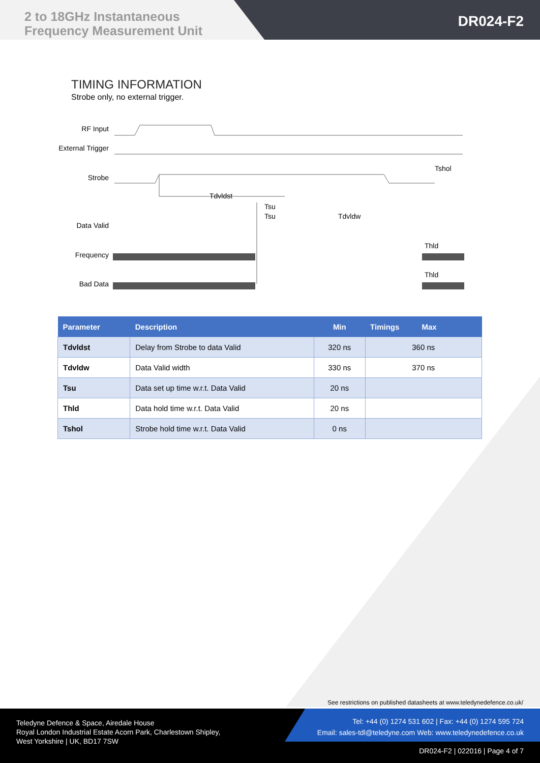2 to 18GHz Instantaneous
Frequency Measurement Unit
DR024-F2
TIMING INFORMATION
Strobe only, no external trigger.
RF Input
External Trigger
Strobe
Data Valid
Frequency
Bad Data
Tdvldst
Tsu
Tsu
Tdvldw
Tshol
Thld
Thld
| Parameter | Description | Min | Timings Max |
| --- | --- | --- | --- |
| Tdvldst | Delay from Strobe to data Valid | 320 ns | 360 ns |
| Tdvldw | Data Valid width | 330 ns | 370 ns |
| Tsu | Data set up time w.r.t. Data Valid | 20 ns | |
| Thld | Data hold time w.r.t. Data Valid | 20 ns | |
| Tshol | Strobe hold time w.r.t. Data Valid | 0 ns | |
See restrictions on published datasheets at www.teledynedefence.co.uk/
Teledyne Defence & Space, Airedale House
Royal London Industrial Estate Acorn Park, Charlestown Shipley,
West Yorkshire | UK, BD17 7SW
Tel: +44 (0) 1274 531 602 | Fax: +44 (0) 1274 595 724
Email: sales-tdl@teledyne.com Web: www.teledynedefence.co.uk
DR024-F2 | 022016 | Page 4 of 7